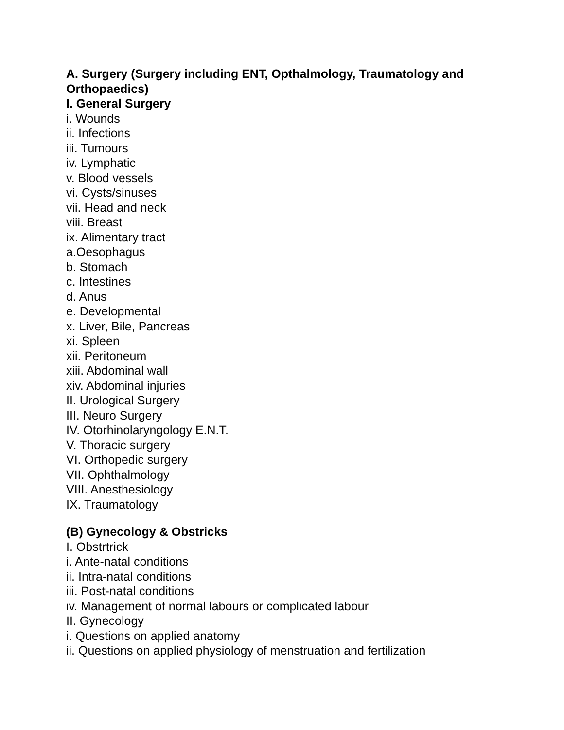A. Surgery (Surgery including ENT, Opthalmology, Traumatology and Orthopaedics)
I. General Surgery
i. Wounds
ii. Infections
iii. Tumours
iv. Lymphatic
v. Blood vessels
vi. Cysts/sinuses
vii. Head and neck
viii. Breast
ix. Alimentary tract
a.Oesophagus
b. Stomach
c. Intestines
d. Anus
e. Developmental
x. Liver, Bile, Pancreas
xi. Spleen
xii. Peritoneum
xiii. Abdominal wall
xiv. Abdominal injuries
II. Urological Surgery
III. Neuro Surgery
IV. Otorhinolaryngology E.N.T.
V. Thoracic surgery
VI. Orthopedic surgery
VII. Ophthalmology
VIII. Anesthesiology
IX. Traumatology
(B) Gynecology & Obstricks
I. Obstrtrick
i. Ante-natal conditions
ii. Intra-natal conditions
iii. Post-natal conditions
iv. Management of normal labours or complicated labour
II. Gynecology
i. Questions on applied anatomy
ii. Questions on applied physiology of menstruation and fertilization